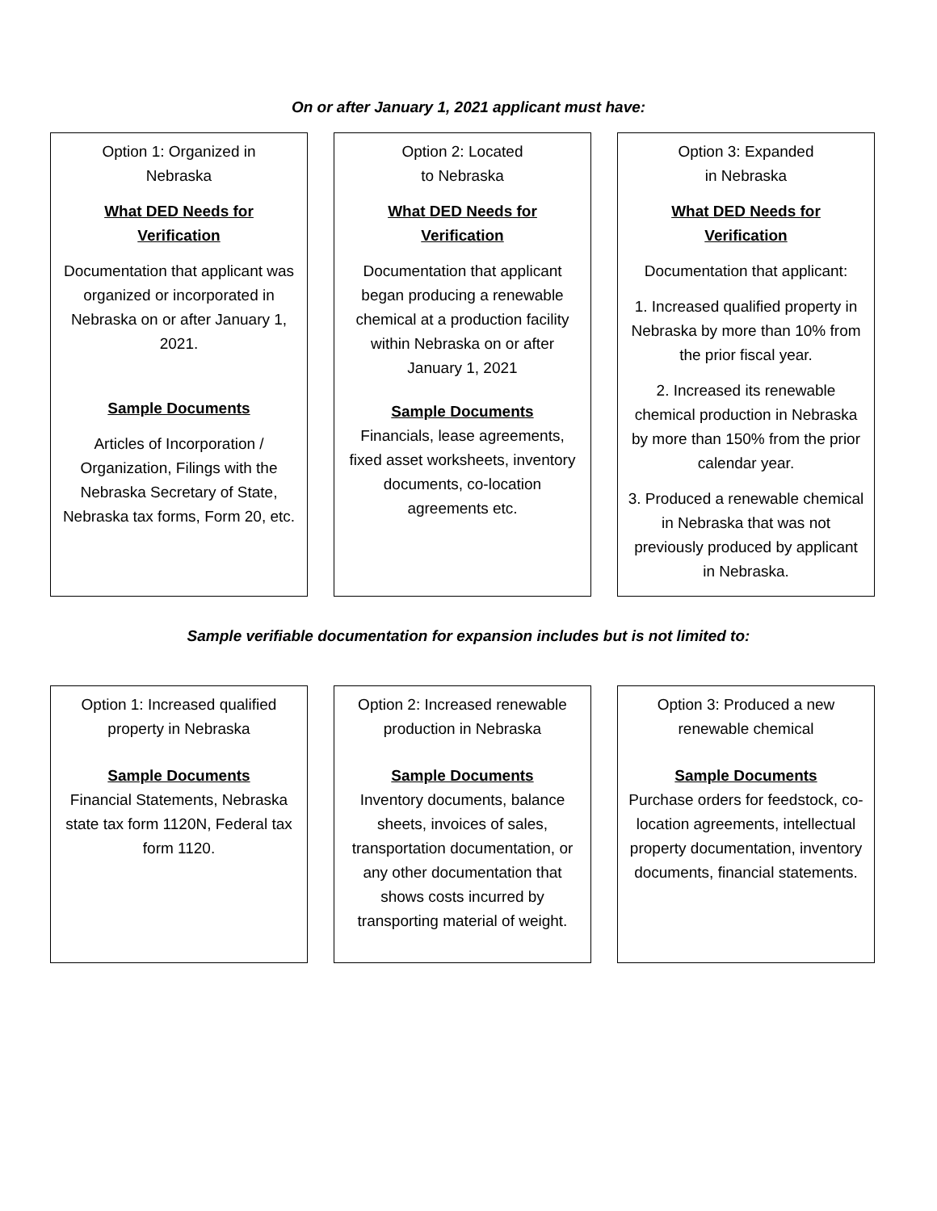On or after January 1, 2021 applicant must have:
Option 1: Organized in
Nebraska
What DED Needs for
Verification
Documentation that applicant was organized or incorporated in Nebraska on or after January 1, 2021.
Sample Documents
Articles of Incorporation / Organization, Filings with the Nebraska Secretary of State, Nebraska tax forms, Form 20, etc.
Option 2: Located
to Nebraska
What DED Needs for
Verification
Documentation that applicant began producing a renewable chemical at a production facility within Nebraska on or after January 1, 2021
Sample Documents
Financials, lease agreements, fixed asset worksheets, inventory documents, co-location agreements etc.
Option 3: Expanded
in Nebraska
What DED Needs for
Verification
Documentation that applicant:
1. Increased qualified property in Nebraska by more than 10% from the prior fiscal year.
2. Increased its renewable chemical production in Nebraska by more than 150% from the prior calendar year.
3. Produced a renewable chemical in Nebraska that was not previously produced by applicant in Nebraska.
Sample verifiable documentation for expansion includes but is not limited to:
Option 1: Increased qualified property in Nebraska
Sample Documents
Financial Statements, Nebraska state tax form 1120N, Federal tax form 1120.
Option 2: Increased renewable production in Nebraska
Sample Documents
Inventory documents, balance sheets, invoices of sales, transportation documentation, or any other documentation that shows costs incurred by transporting material of weight.
Option 3: Produced a new renewable chemical
Sample Documents
Purchase orders for feedstock, co-location agreements, intellectual property documentation, inventory documents, financial statements.